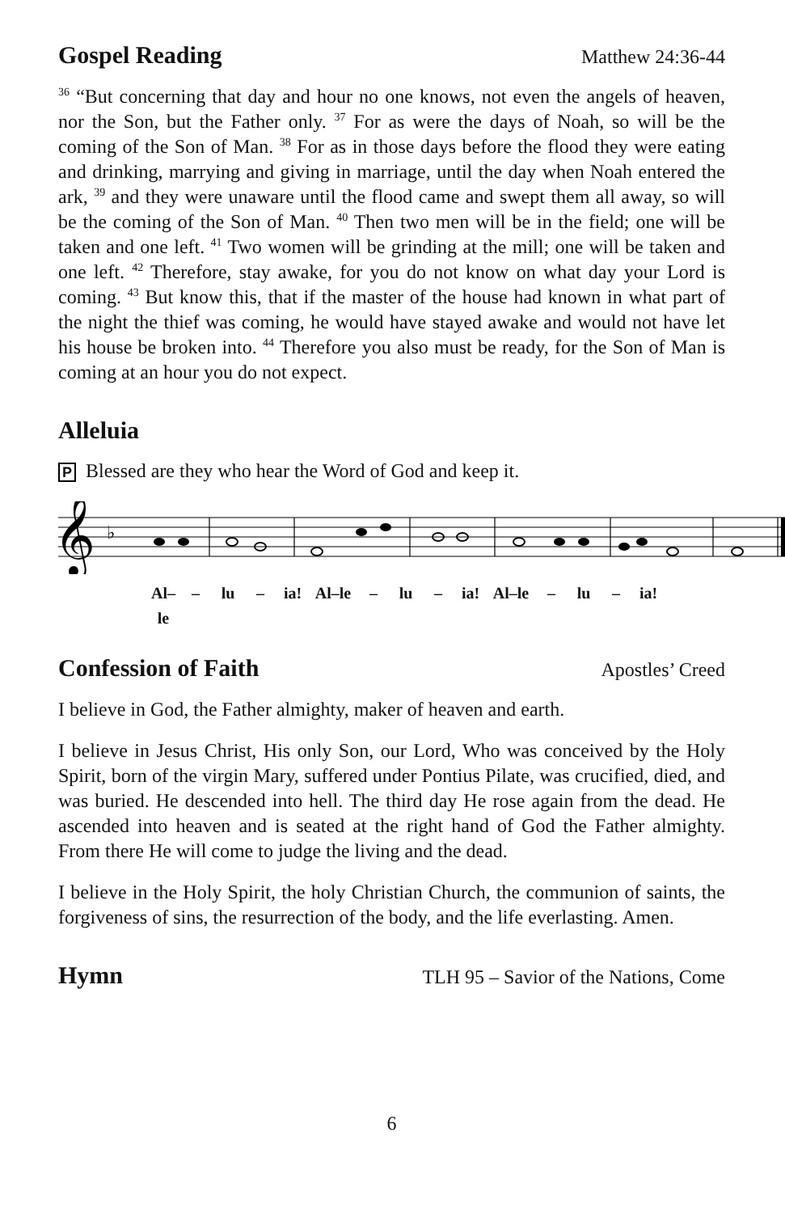Gospel Reading Matthew 24:36-44
<sup>36</sup> “But concerning that day and hour no one knows, not even the angels of heaven, nor the Son, but the Father only. <sup>37</sup> For as were the days of Noah, so will be the coming of the Son of Man. <sup>38</sup> For as in those days before the flood they were eating and drinking, marrying and giving in marriage, until the day when Noah entered the ark, <sup>39</sup> and they were unaware until the flood came and swept them all away, so will be the coming of the Son of Man. <sup>40</sup> Then two men will be in the field; one will be taken and one left. <sup>41</sup> Two women will be grinding at the mill; one will be taken and one left. <sup>42</sup> Therefore, stay awake, for you do not know on what day your Lord is coming. <sup>43</sup> But know this, that if the master of the house had known in what part of the night the thief was coming, he would have stayed awake and would not have let his house be broken into. <sup>44</sup> Therefore you also must be ready, for the Son of Man is coming at an hour you do not expect.
Alleluia
P Blessed are they who hear the Word of God and keep it.
𝄞
♭
Al–le – lu – ia! Al–le – lu – ia! Al–le – lu – ia!
Confession of Faith Apostles’ Creed
I believe in God, the Father almighty, maker of heaven and earth.
I believe in Jesus Christ, His only Son, our Lord, Who was conceived by the Holy Spirit, born of the virgin Mary, suffered under Pontius Pilate, was crucified, died, and was buried. He descended into hell. The third day He rose again from the dead. He ascended into heaven and is seated at the right hand of God the Father almighty. From there He will come to judge the living and the dead.
I believe in the Holy Spirit, the holy Christian Church, the communion of saints, the forgiveness of sins, the resurrection of the body, and the life everlasting. Amen.
Hymn TLH 95 – Savior of the Nations, Come
6